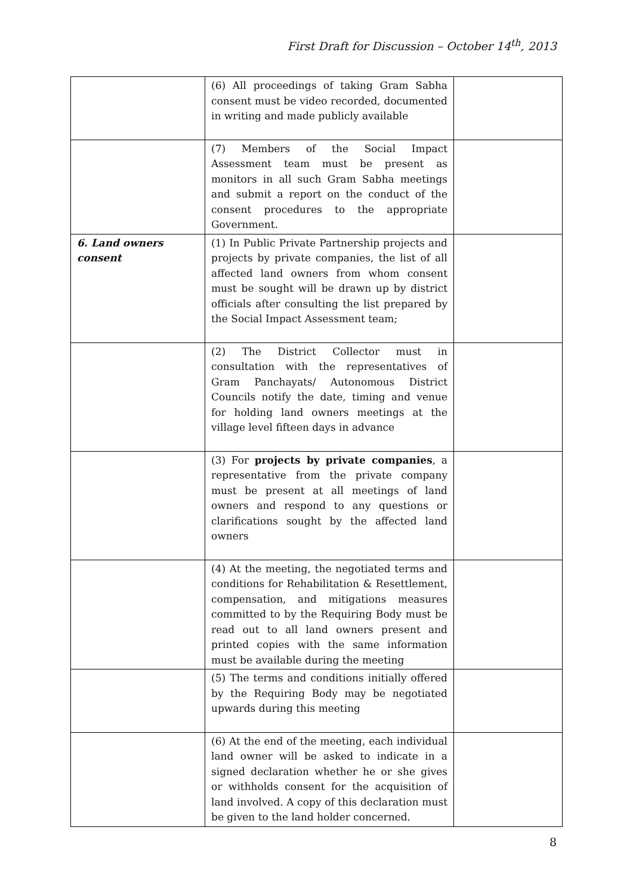First Draft for Discussion – October 14<sup>th</sup>, 2013
| | (6) All proceedings of taking Gram Sabha consent must be video recorded, documented in writing and made publicly available | |
| | (7) Members of the Social Impact Assessment team must be present as monitors in all such Gram Sabha meetings and submit a report on the conduct of the consent procedures to the appropriate Government. | |
| 6. Land owners consent | (1) In Public Private Partnership projects and projects by private companies, the list of all affected land owners from whom consent must be sought will be drawn up by district officials after consulting the list prepared by the Social Impact Assessment team; | |
| | (2) The District Collector must in consultation with the representatives of Gram Panchayats/ Autonomous District Councils notify the date, timing and venue for holding land owners meetings at the village level fifteen days in advance | |
| | (3) For projects by private companies , a representative from the private company must be present at all meetings of land owners and respond to any questions or clarifications sought by the affected land owners | |
| | (4) At the meeting, the negotiated terms and conditions for Rehabilitation & Resettlement, compensation, and mitigations measures committed to by the Requiring Body must be read out to all land owners present and printed copies with the same information must be available during the meeting | |
| | (5) The terms and conditions initially offered by the Requiring Body may be negotiated upwards during this meeting | |
| | (6) At the end of the meeting, each individual land owner will be asked to indicate in a signed declaration whether he or she gives or withholds consent for the acquisition of land involved. A copy of this declaration must be given to the land holder concerned. | |
8